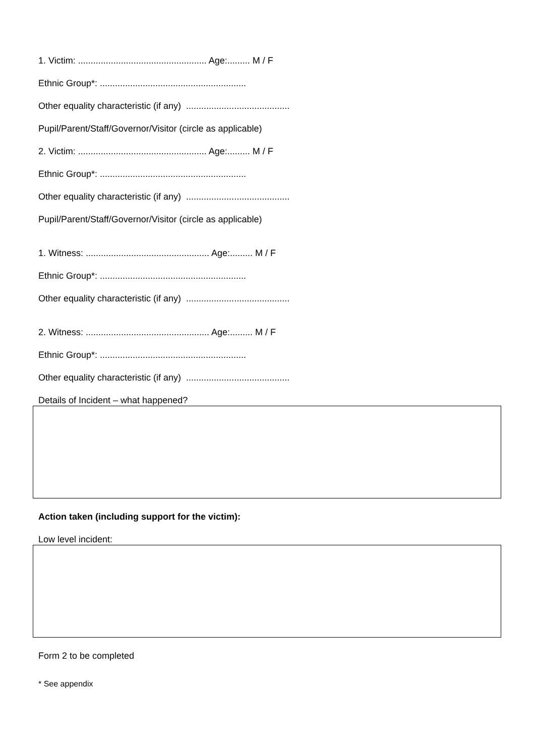1. Victim: ................................................... Age:......... M / F
Ethnic Group*: ..........................................................
Other equality characteristic (if any) .........................................
Pupil/Parent/Staff/Governor/Visitor (circle as applicable)
2. Victim: ................................................... Age:......... M / F
Ethnic Group*: ..........................................................
Other equality characteristic (if any) .........................................
Pupil/Parent/Staff/Governor/Visitor (circle as applicable)
1. Witness: ................................................. Age:......... M / F
Ethnic Group*: ..........................................................
Other equality characteristic (if any) .........................................
2. Witness: ................................................. Age:......... M / F
Ethnic Group*: ..........................................................
Other equality characteristic (if any) .........................................
Details of Incident – what happened?
Action taken (including support for the victim):
Low level incident:
Form 2 to be completed
* See appendix